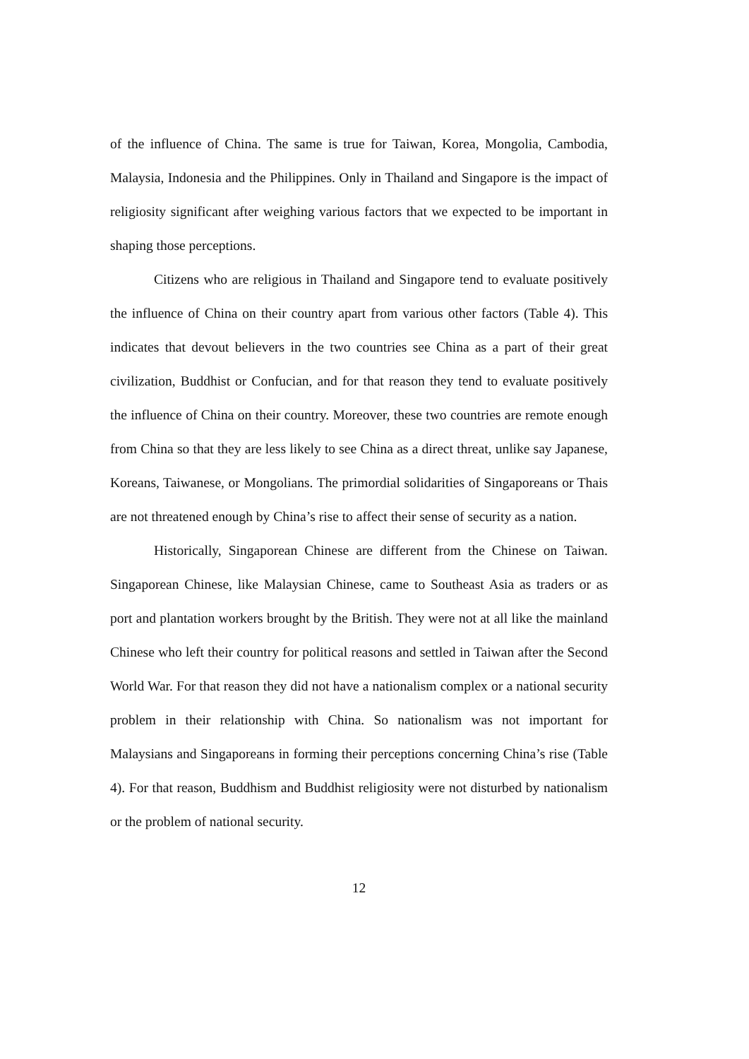of the influence of China. The same is true for Taiwan, Korea, Mongolia, Cambodia, Malaysia, Indonesia and the Philippines. Only in Thailand and Singapore is the impact of religiosity significant after weighing various factors that we expected to be important in shaping those perceptions.
Citizens who are religious in Thailand and Singapore tend to evaluate positively the influence of China on their country apart from various other factors (Table 4). This indicates that devout believers in the two countries see China as a part of their great civilization, Buddhist or Confucian, and for that reason they tend to evaluate positively the influence of China on their country. Moreover, these two countries are remote enough from China so that they are less likely to see China as a direct threat, unlike say Japanese, Koreans, Taiwanese, or Mongolians. The primordial solidarities of Singaporeans or Thais are not threatened enough by China’s rise to affect their sense of security as a nation.
Historically, Singaporean Chinese are different from the Chinese on Taiwan. Singaporean Chinese, like Malaysian Chinese, came to Southeast Asia as traders or as port and plantation workers brought by the British. They were not at all like the mainland Chinese who left their country for political reasons and settled in Taiwan after the Second World War. For that reason they did not have a nationalism complex or a national security problem in their relationship with China. So nationalism was not important for Malaysians and Singaporeans in forming their perceptions concerning China’s rise (Table 4). For that reason, Buddhism and Buddhist religiosity were not disturbed by nationalism or the problem of national security.
12